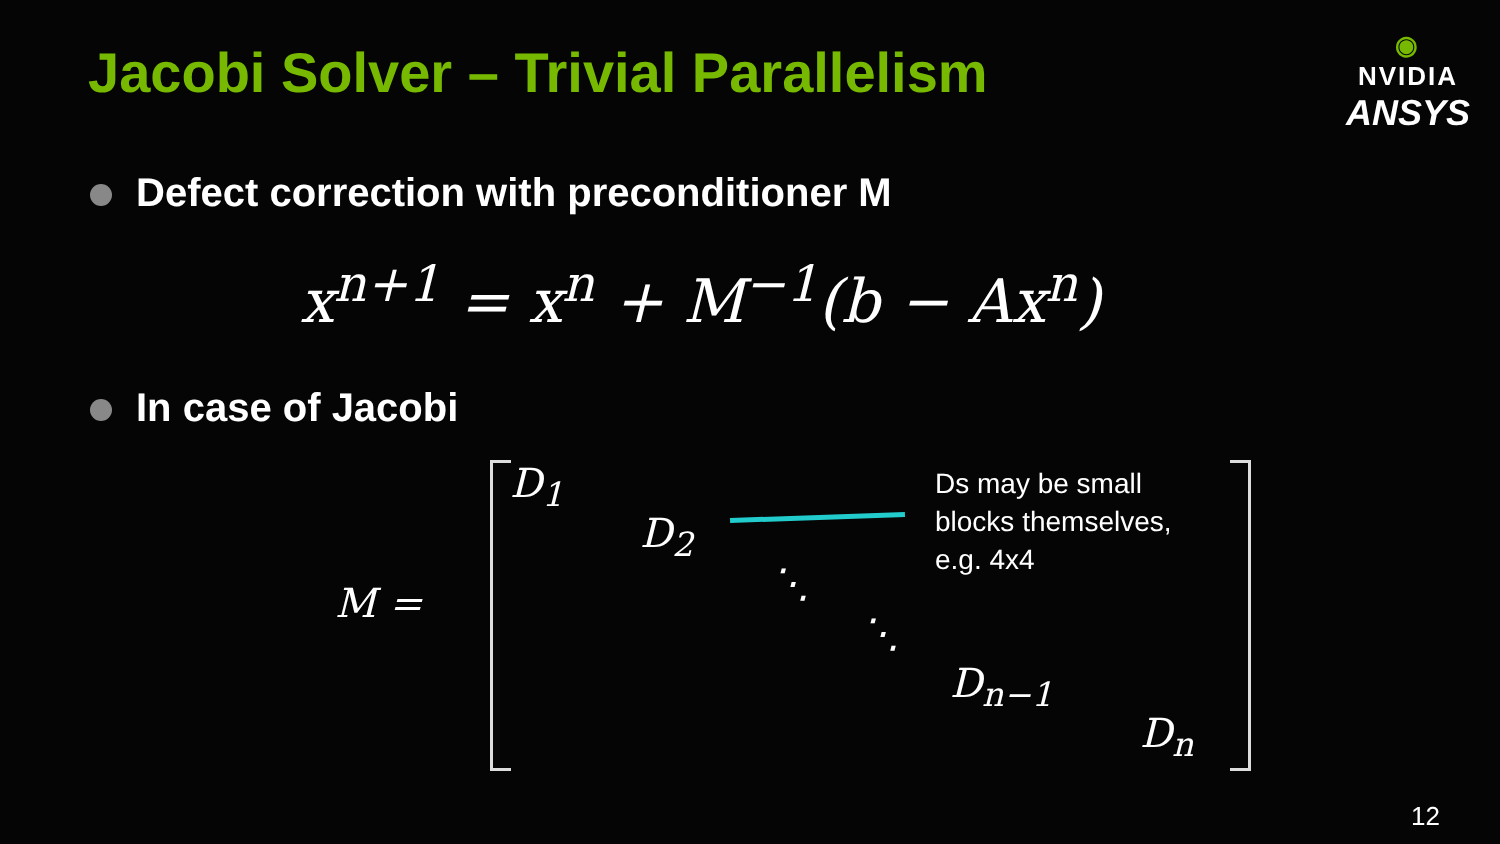Jacobi Solver – Trivial Parallelism
◉
NVIDIA
ANSYS
Defect correction with preconditioner M
x<sup>n+1</sup> = x<sup>n</sup> + M<sup>−1</sup>(b − Ax<sup>n</sup>)
In case of Jacobi
M =
D<sub>1</sub>
D<sub>2</sub>
⋱
⋱
D<sub>n−1</sub>
D<sub>n</sub>
Ds may be small blocks themselves, e.g. 4x4
12